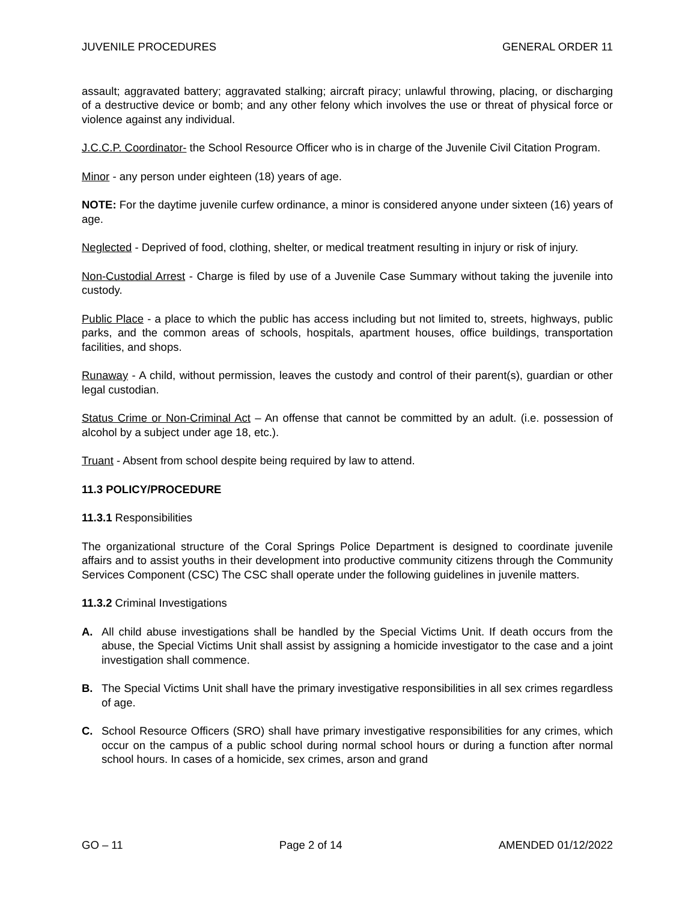JUVENILE PROCEDURES GENERAL ORDER 11
assault; aggravated battery; aggravated stalking; aircraft piracy; unlawful throwing, placing, or discharging of a destructive device or bomb; and any other felony which involves the use or threat of physical force or violence against any individual.
J.C.C.P. Coordinator- the School Resource Officer who is in charge of the Juvenile Civil Citation Program.
Minor - any person under eighteen (18) years of age.
NOTE: For the daytime juvenile curfew ordinance, a minor is considered anyone under sixteen (16) years of age.
Neglected - Deprived of food, clothing, shelter, or medical treatment resulting in injury or risk of injury.
Non-Custodial Arrest - Charge is filed by use of a Juvenile Case Summary without taking the juvenile into custody.
Public Place - a place to which the public has access including but not limited to, streets, highways, public parks, and the common areas of schools, hospitals, apartment houses, office buildings, transportation facilities, and shops.
Runaway - A child, without permission, leaves the custody and control of their parent(s), guardian or other legal custodian.
Status Crime or Non-Criminal Act – An offense that cannot be committed by an adult. (i.e. possession of alcohol by a subject under age 18, etc.).
Truant - Absent from school despite being required by law to attend.
11.3 POLICY/PROCEDURE
11.3.1 Responsibilities
The organizational structure of the Coral Springs Police Department is designed to coordinate juvenile affairs and to assist youths in their development into productive community citizens through the Community Services Component (CSC) The CSC shall operate under the following guidelines in juvenile matters.
11.3.2 Criminal Investigations
A. All child abuse investigations shall be handled by the Special Victims Unit. If death occurs from the abuse, the Special Victims Unit shall assist by assigning a homicide investigator to the case and a joint investigation shall commence.
B. The Special Victims Unit shall have the primary investigative responsibilities in all sex crimes regardless of age.
C. School Resource Officers (SRO) shall have primary investigative responsibilities for any crimes, which occur on the campus of a public school during normal school hours or during a function after normal school hours. In cases of a homicide, sex crimes, arson and grand
GO – 11 Page 2 of 14 AMENDED 01/12/2022